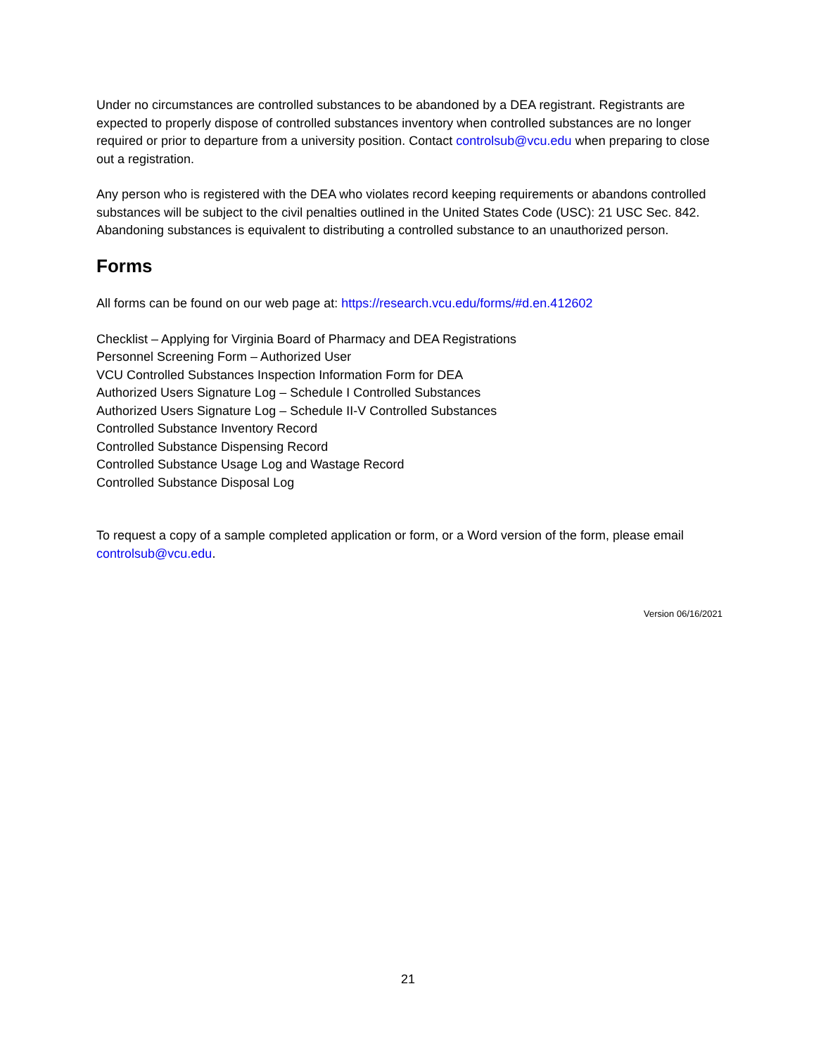Under no circumstances are controlled substances to be abandoned by a DEA registrant. Registrants are expected to properly dispose of controlled substances inventory when controlled substances are no longer required or prior to departure from a university position. Contact controlsub@vcu.edu when preparing to close out a registration.
Any person who is registered with the DEA who violates record keeping requirements or abandons controlled substances will be subject to the civil penalties outlined in the United States Code (USC): 21 USC Sec. 842. Abandoning substances is equivalent to distributing a controlled substance to an unauthorized person.
Forms
All forms can be found on our web page at: https://research.vcu.edu/forms/#d.en.412602
Checklist – Applying for Virginia Board of Pharmacy and DEA Registrations
Personnel Screening Form – Authorized User
VCU Controlled Substances Inspection Information Form for DEA
Authorized Users Signature Log – Schedule I Controlled Substances
Authorized Users Signature Log – Schedule II-V Controlled Substances
Controlled Substance Inventory Record
Controlled Substance Dispensing Record
Controlled Substance Usage Log and Wastage Record
Controlled Substance Disposal Log
To request a copy of a sample completed application or form, or a Word version of the form, please email controlsub@vcu.edu.
Version 06/16/2021
21